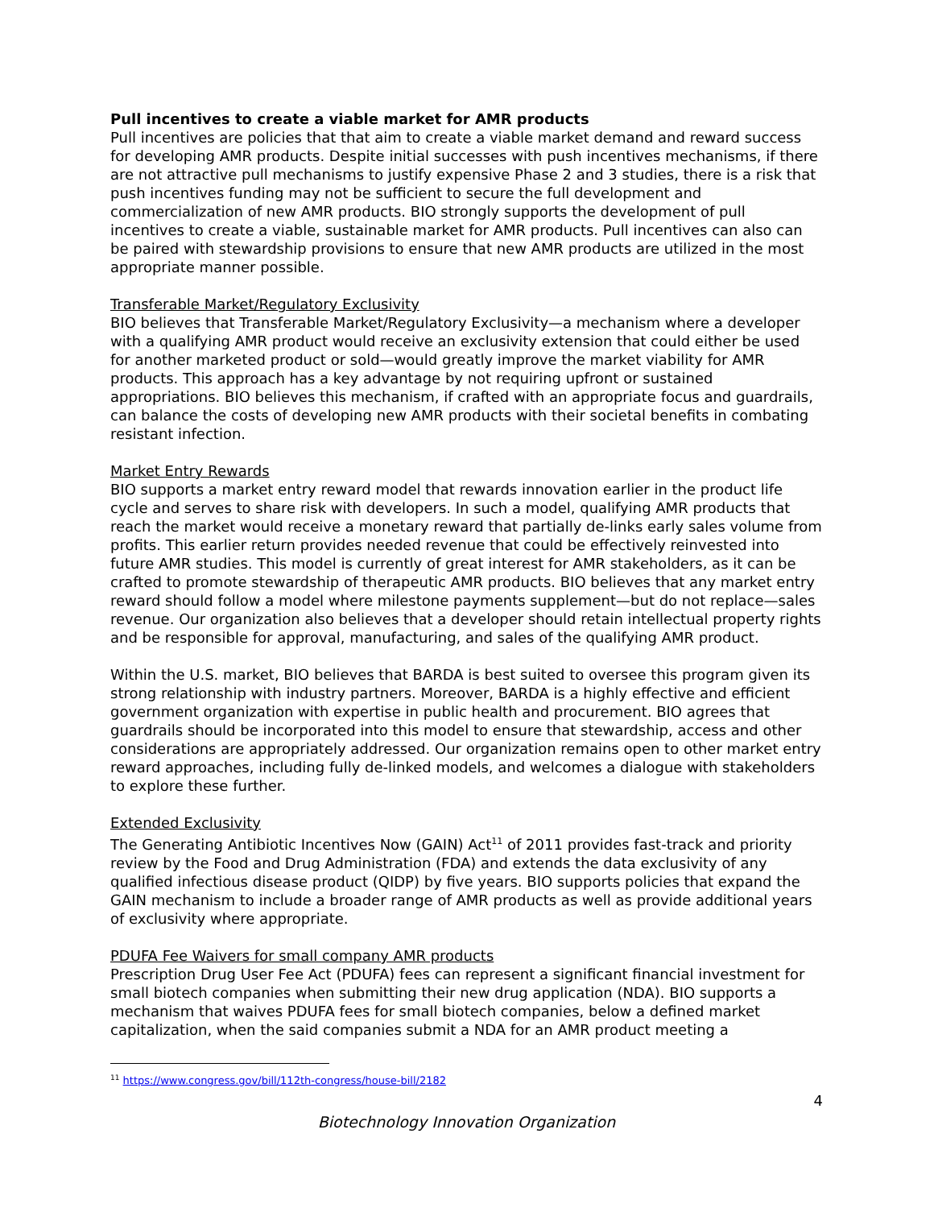Pull incentives to create a viable market for AMR products
Pull incentives are policies that that aim to create a viable market demand and reward success for developing AMR products. Despite initial successes with push incentives mechanisms, if there are not attractive pull mechanisms to justify expensive Phase 2 and 3 studies, there is a risk that push incentives funding may not be sufficient to secure the full development and commercialization of new AMR products. BIO strongly supports the development of pull incentives to create a viable, sustainable market for AMR products. Pull incentives can also can be paired with stewardship provisions to ensure that new AMR products are utilized in the most appropriate manner possible.
Transferable Market/Regulatory Exclusivity
BIO believes that Transferable Market/Regulatory Exclusivity—a mechanism where a developer with a qualifying AMR product would receive an exclusivity extension that could either be used for another marketed product or sold—would greatly improve the market viability for AMR products. This approach has a key advantage by not requiring upfront or sustained appropriations. BIO believes this mechanism, if crafted with an appropriate focus and guardrails, can balance the costs of developing new AMR products with their societal benefits in combating resistant infection.
Market Entry Rewards
BIO supports a market entry reward model that rewards innovation earlier in the product life cycle and serves to share risk with developers. In such a model, qualifying AMR products that reach the market would receive a monetary reward that partially de-links early sales volume from profits. This earlier return provides needed revenue that could be effectively reinvested into future AMR studies. This model is currently of great interest for AMR stakeholders, as it can be crafted to promote stewardship of therapeutic AMR products. BIO believes that any market entry reward should follow a model where milestone payments supplement—but do not replace—sales revenue. Our organization also believes that a developer should retain intellectual property rights and be responsible for approval, manufacturing, and sales of the qualifying AMR product.
Within the U.S. market, BIO believes that BARDA is best suited to oversee this program given its strong relationship with industry partners. Moreover, BARDA is a highly effective and efficient government organization with expertise in public health and procurement. BIO agrees that guardrails should be incorporated into this model to ensure that stewardship, access and other considerations are appropriately addressed. Our organization remains open to other market entry reward approaches, including fully de-linked models, and welcomes a dialogue with stakeholders to explore these further.
Extended Exclusivity
The Generating Antibiotic Incentives Now (GAIN) Act<sup>11</sup> of 2011 provides fast-track and priority review by the Food and Drug Administration (FDA) and extends the data exclusivity of any qualified infectious disease product (QIDP) by five years. BIO supports policies that expand the GAIN mechanism to include a broader range of AMR products as well as provide additional years of exclusivity where appropriate.
PDUFA Fee Waivers for small company AMR products
Prescription Drug User Fee Act (PDUFA) fees can represent a significant financial investment for small biotech companies when submitting their new drug application (NDA). BIO supports a mechanism that waives PDUFA fees for small biotech companies, below a defined market capitalization, when the said companies submit a NDA for an AMR product meeting a
<sup>11</sup> https://www.congress.gov/bill/112th-congress/house-bill/2182
4
Biotechnology Innovation Organization